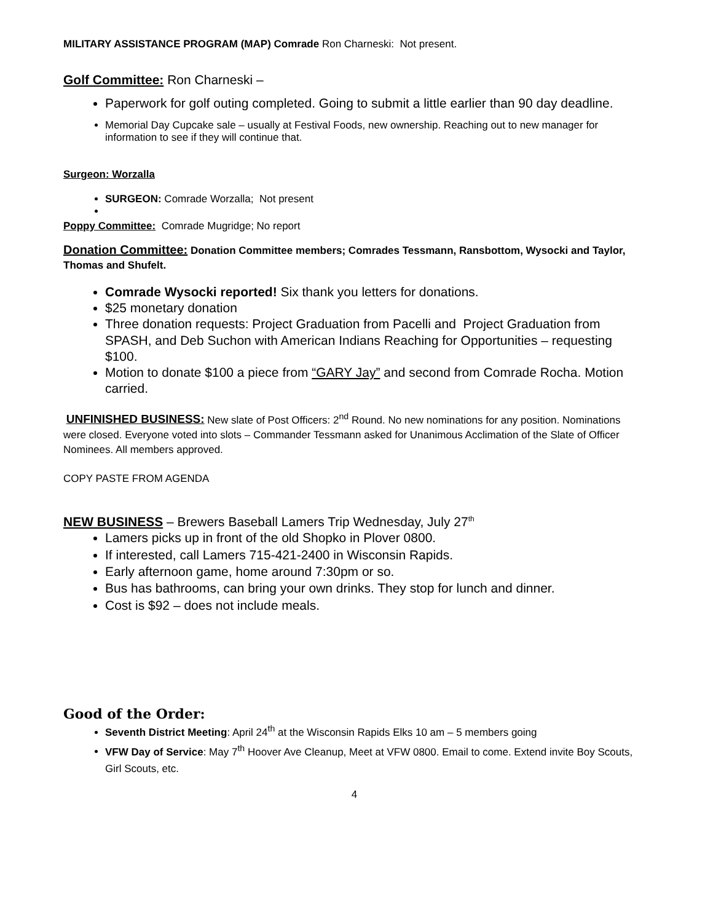MILITARY ASSISTANCE PROGRAM (MAP) Comrade Ron Charneski: Not present.
Golf Committee: Ron Charneski –
Paperwork for golf outing completed. Going to submit a little earlier than 90 day deadline.
Memorial Day Cupcake sale – usually at Festival Foods, new ownership. Reaching out to new manager for information to see if they will continue that.
Surgeon: Worzalla
SURGEON: Comrade Worzalla; Not present
Poppy Committee: Comrade Mugridge; No report
Donation Committee: Donation Committee members; Comrades Tessmann, Ransbottom, Wysocki and Taylor, Thomas and Shufelt.
Comrade Wysocki reported! Six thank you letters for donations.
$25 monetary donation
Three donation requests: Project Graduation from Pacelli and Project Graduation from SPASH, and Deb Suchon with American Indians Reaching for Opportunities – requesting $100.
Motion to donate $100 a piece from “GARY Jay” and second from Comrade Rocha. Motion carried.
UNFINISHED BUSINESS: New slate of Post Officers: 2<sup>nd</sup> Round. No new nominations for any position. Nominations were closed. Everyone voted into slots – Commander Tessmann asked for Unanimous Acclimation of the Slate of Officer Nominees. All members approved.
COPY PASTE FROM AGENDA
NEW BUSINESS – Brewers Baseball Lamers Trip Wednesday, July 27<sup>th</sup>
Lamers picks up in front of the old Shopko in Plover 0800.
If interested, call Lamers 715-421-2400 in Wisconsin Rapids.
Early afternoon game, home around 7:30pm or so.
Bus has bathrooms, can bring your own drinks. They stop for lunch and dinner.
Cost is $92 – does not include meals.
Good of the Order:
Seventh District Meeting: April 24<sup>th</sup> at the Wisconsin Rapids Elks 10 am – 5 members going
VFW Day of Service: May 7<sup>th</sup> Hoover Ave Cleanup, Meet at VFW 0800. Email to come. Extend invite Boy Scouts, Girl Scouts, etc.
4